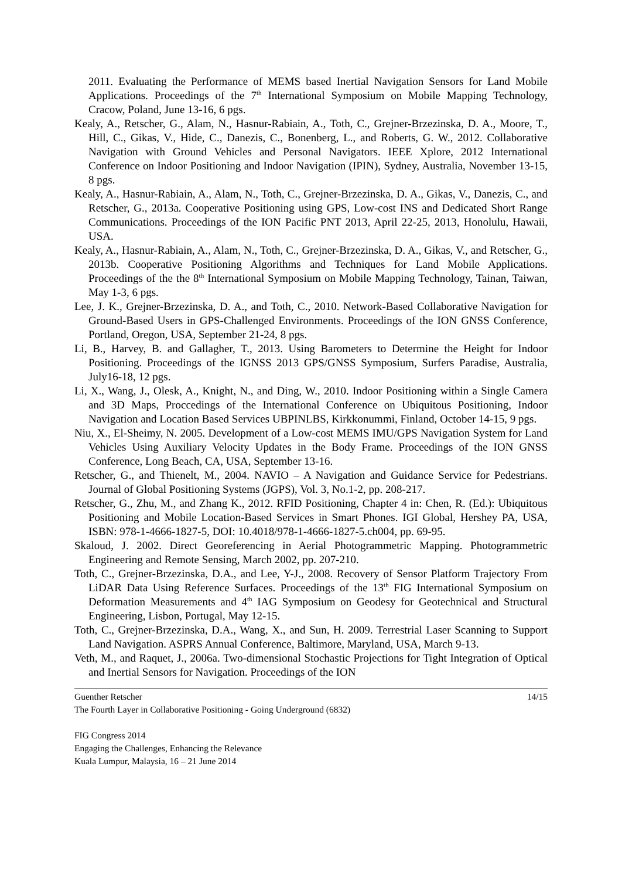2011. Evaluating the Performance of MEMS based Inertial Navigation Sensors for Land Mobile Applications. Proceedings of the 7<sup>th</sup> International Symposium on Mobile Mapping Technology, Cracow, Poland, June 13-16, 6 pgs.
Kealy, A., Retscher, G., Alam, N., Hasnur-Rabiain, A., Toth, C., Grejner-Brzezinska, D. A., Moore, T., Hill, C., Gikas, V., Hide, C., Danezis, C., Bonenberg, L., and Roberts, G. W., 2012. Collaborative Navigation with Ground Vehicles and Personal Navigators. IEEE Xplore, 2012 International Conference on Indoor Positioning and Indoor Navigation (IPIN), Sydney, Australia, November 13-15, 8 pgs.
Kealy, A., Hasnur-Rabiain, A., Alam, N., Toth, C., Grejner-Brzezinska, D. A., Gikas, V., Danezis, C., and Retscher, G., 2013a. Cooperative Positioning using GPS, Low-cost INS and Dedicated Short Range Communications. Proceedings of the ION Pacific PNT 2013, April 22-25, 2013, Honolulu, Hawaii, USA.
Kealy, A., Hasnur-Rabiain, A., Alam, N., Toth, C., Grejner-Brzezinska, D. A., Gikas, V., and Retscher, G., 2013b. Cooperative Positioning Algorithms and Techniques for Land Mobile Applications. Proceedings of the the 8<sup>th</sup> International Symposium on Mobile Mapping Technology, Tainan, Taiwan, May 1-3, 6 pgs.
Lee, J. K., Grejner-Brzezinska, D. A., and Toth, C., 2010. Network-Based Collaborative Navigation for Ground-Based Users in GPS-Challenged Environments. Proceedings of the ION GNSS Conference, Portland, Oregon, USA, September 21-24, 8 pgs.
Li, B., Harvey, B. and Gallagher, T., 2013. Using Barometers to Determine the Height for Indoor Positioning. Proceedings of the IGNSS 2013 GPS/GNSS Symposium, Surfers Paradise, Australia, July16-18, 12 pgs.
Li, X., Wang, J., Olesk, A., Knight, N., and Ding, W., 2010. Indoor Positioning within a Single Camera and 3D Maps, Proccedings of the International Conference on Ubiquitous Positioning, Indoor Navigation and Location Based Services UBPINLBS, Kirkkonummi, Finland, October 14-15, 9 pgs.
Niu, X., El-Sheimy, N. 2005. Development of a Low-cost MEMS IMU/GPS Navigation System for Land Vehicles Using Auxiliary Velocity Updates in the Body Frame. Proceedings of the ION GNSS Conference, Long Beach, CA, USA, September 13-16.
Retscher, G., and Thienelt, M., 2004. NAVIO – A Navigation and Guidance Service for Pedestrians. Journal of Global Positioning Systems (JGPS), Vol. 3, No.1-2, pp. 208-217.
Retscher, G., Zhu, M., and Zhang K., 2012. RFID Positioning, Chapter 4 in: Chen, R. (Ed.): Ubiquitous Positioning and Mobile Location-Based Services in Smart Phones. IGI Global, Hershey PA, USA, ISBN: 978-1-4666-1827-5, DOI: 10.4018/978-1-4666-1827-5.ch004, pp. 69-95.
Skaloud, J. 2002. Direct Georeferencing in Aerial Photogrammetric Mapping. Photogrammetric Engineering and Remote Sensing, March 2002, pp. 207-210.
Toth, C., Grejner-Brzezinska, D.A., and Lee, Y-J., 2008. Recovery of Sensor Platform Trajectory From LiDAR Data Using Reference Surfaces. Proceedings of the 13<sup>th</sup> FIG International Symposium on Deformation Measurements and 4<sup>th</sup> IAG Symposium on Geodesy for Geotechnical and Structural Engineering, Lisbon, Portugal, May 12-15.
Toth, C., Grejner-Brzezinska, D.A., Wang, X., and Sun, H. 2009. Terrestrial Laser Scanning to Support Land Navigation. ASPRS Annual Conference, Baltimore, Maryland, USA, March 9-13.
Veth, M., and Raquet, J., 2006a. Two-dimensional Stochastic Projections for Tight Integration of Optical and Inertial Sensors for Navigation. Proceedings of the ION
Guenther Retscher 14/15
The Fourth Layer in Collaborative Positioning - Going Underground (6832)
FIG Congress 2014
Engaging the Challenges, Enhancing the Relevance
Kuala Lumpur, Malaysia, 16 – 21 June 2014